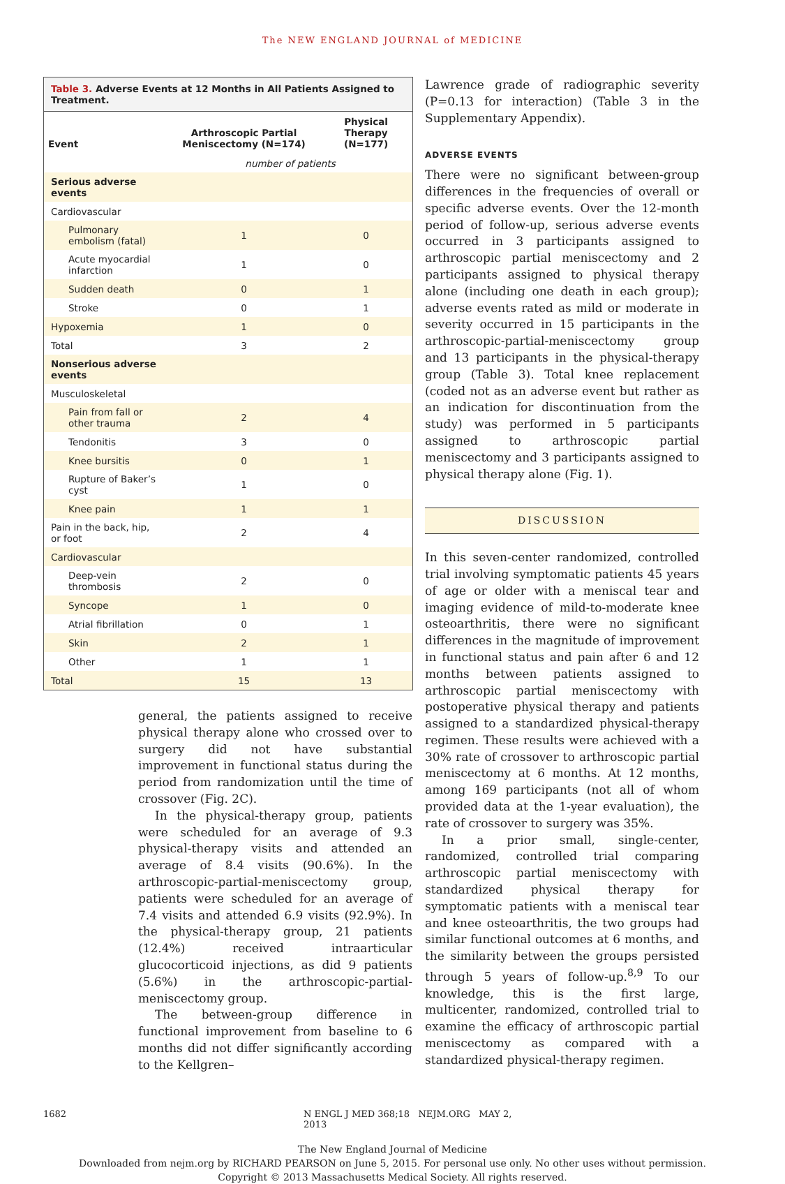The NEW ENGLAND JOURNAL of MEDICINE
Table 3. Adverse Events at 12 Months in All Patients Assigned to Treatment.
| Event | Arthroscopic Partial Meniscectomy (N=174) | Physical Therapy (N=177) |
| --- | --- | --- |
| | number of patients | |
| Serious adverse events | | |
| Cardiovascular | | |
| Pulmonary embolism (fatal) | 1 | 0 |
| Acute myocardial infarction | 1 | 0 |
| Sudden death | 0 | 1 |
| Stroke | 0 | 1 |
| Hypoxemia | 1 | 0 |
| Total | 3 | 2 |
| Nonserious adverse events | | |
| Musculoskeletal | | |
| Pain from fall or other trauma | 2 | 4 |
| Tendonitis | 3 | 0 |
| Knee bursitis | 0 | 1 |
| Rupture of Baker’s cyst | 1 | 0 |
| Knee pain | 1 | 1 |
| Pain in the back, hip, or foot | 2 | 4 |
| Cardiovascular | | |
| Deep-vein thrombosis | 2 | 0 |
| Syncope | 1 | 0 |
| Atrial fibrillation | 0 | 1 |
| Skin | 2 | 1 |
| Other | 1 | 1 |
| Total | 15 | 13 |
general, the patients assigned to receive physical therapy alone who crossed over to surgery did not have substantial improvement in functional status during the period from randomization until the time of crossover (Fig. 2C).
In the physical-therapy group, patients were scheduled for an average of 9.3 physical-therapy visits and attended an average of 8.4 visits (90.6%). In the arthroscopic-partial-meniscectomy group, patients were scheduled for an average of 7.4 visits and attended 6.9 visits (92.9%). In the physical-therapy group, 21 patients (12.4%) received intraarticular glucocorticoid injections, as did 9 patients (5.6%) in the arthroscopic-partial-meniscectomy group.
The between-group difference in functional improvement from baseline to 6 months did not differ significantly according to the Kellgren–
Lawrence grade of radiographic severity (P=0.13 for interaction) (Table 3 in the Supplementary Appendix).
ADVERSE EVENTS
There were no significant between-group differences in the frequencies of overall or specific adverse events. Over the 12-month period of follow-up, serious adverse events occurred in 3 participants assigned to arthroscopic partial meniscectomy and 2 participants assigned to physical therapy alone (including one death in each group); adverse events rated as mild or moderate in severity occurred in 15 participants in the arthroscopic-partial-meniscectomy group and 13 participants in the physical-therapy group (Table 3). Total knee replacement (coded not as an adverse event but rather as an indication for discontinuation from the study) was performed in 5 participants assigned to arthroscopic partial meniscectomy and 3 participants assigned to physical therapy alone (Fig. 1).
DISCUSSION
In this seven-center randomized, controlled trial involving symptomatic patients 45 years of age or older with a meniscal tear and imaging evidence of mild-to-moderate knee osteoarthritis, there were no significant differences in the magnitude of improvement in functional status and pain after 6 and 12 months between patients assigned to arthroscopic partial meniscectomy with postoperative physical therapy and patients assigned to a standardized physical-therapy regimen. These results were achieved with a 30% rate of crossover to arthroscopic partial meniscectomy at 6 months. At 12 months, among 169 participants (not all of whom provided data at the 1-year evaluation), the rate of crossover to surgery was 35%.
In a prior small, single-center, randomized, controlled trial comparing arthroscopic partial meniscectomy with standardized physical therapy for symptomatic patients with a meniscal tear and knee osteoarthritis, the two groups had similar functional outcomes at 6 months, and the similarity between the groups persisted through 5 years of follow-up.<sup>8,9</sup> To our knowledge, this is the first large, multicenter, randomized, controlled trial to examine the efficacy of arthroscopic partial meniscectomy as compared with a standardized physical-therapy regimen.
1682 N ENGL J MED 368;18 NEJM.ORG MAY 2, 2013
The New England Journal of Medicine
Downloaded from nejm.org by RICHARD PEARSON on June 5, 2015. For personal use only. No other uses without permission.
Copyright © 2013 Massachusetts Medical Society. All rights reserved.